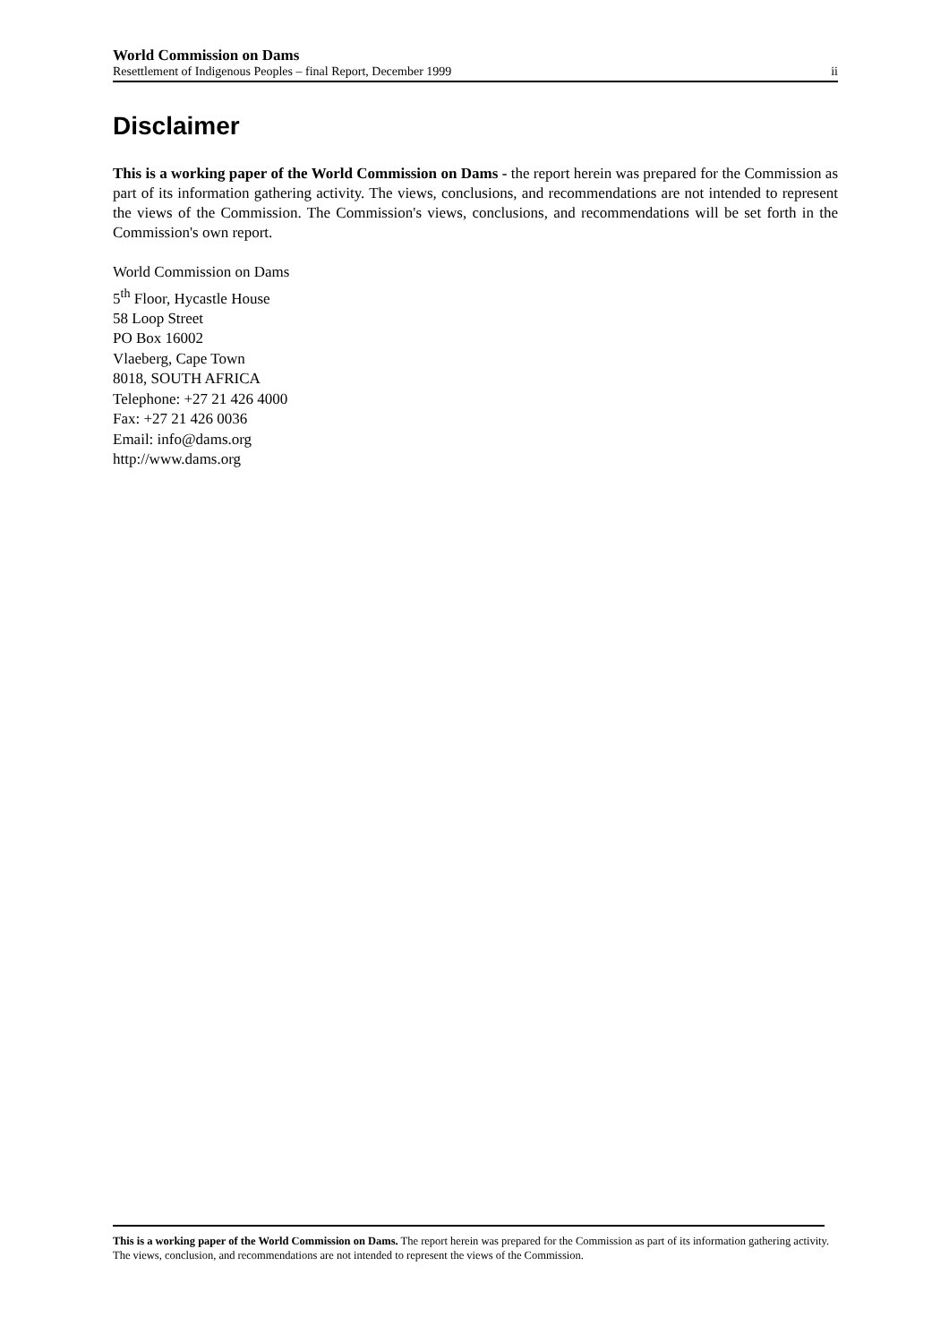World Commission on Dams
Resettlement of Indigenous Peoples – final Report, December 1999 ii
Disclaimer
This is a working paper of the World Commission on Dams - the report herein was prepared for the Commission as part of its information gathering activity. The views, conclusions, and recommendations are not intended to represent the views of the Commission. The Commission's views, conclusions, and recommendations will be set forth in the Commission's own report.
World Commission on Dams
5<sup>th</sup> Floor, Hycastle House
58 Loop Street
PO Box 16002
Vlaeberg, Cape Town
8018, SOUTH AFRICA
Telephone: +27 21 426 4000
Fax: +27 21 426 0036
Email: info@dams.org
http://www.dams.org
This is a working paper of the World Commission on Dams. The report herein was prepared for the Commission as part of its information gathering activity. The views, conclusion, and recommendations are not intended to represent the views of the Commission.